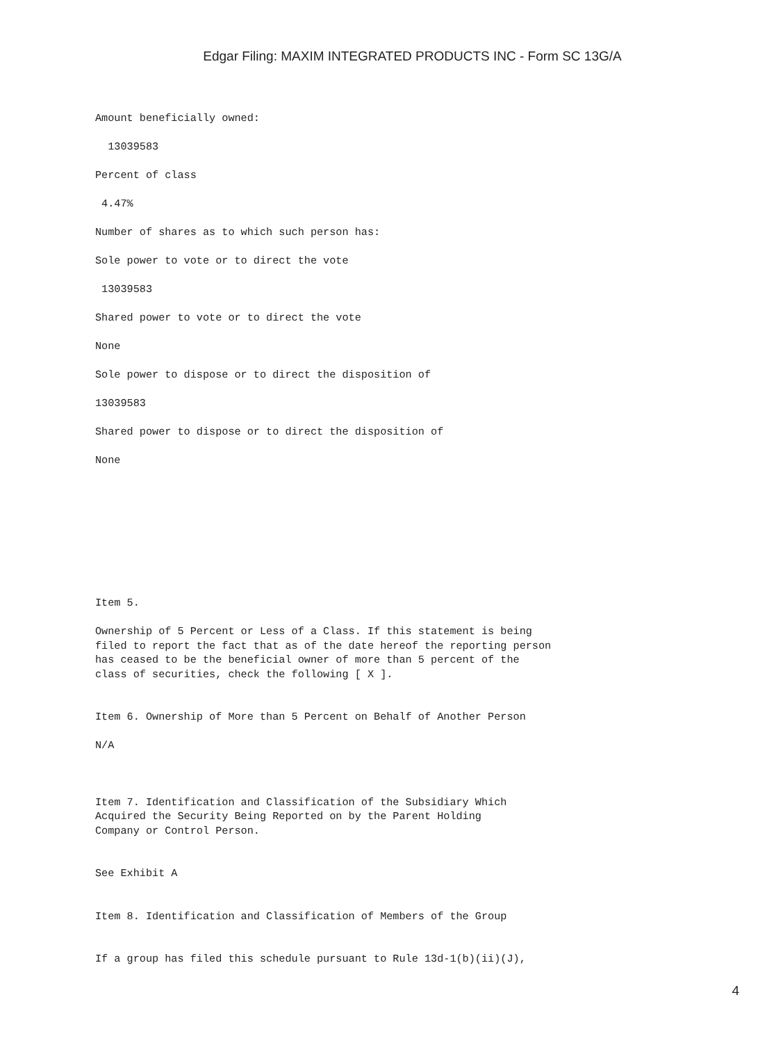Edgar Filing: MAXIM INTEGRATED PRODUCTS INC - Form SC 13G/A
Amount beneficially owned:
13039583
Percent of class
4.47%
Number of shares as to which such person has:
Sole power to vote or to direct the vote
13039583
Shared power to vote or to direct the vote
None
Sole power to dispose or to direct the disposition of
13039583
Shared power to dispose or to direct the disposition of
None
Item 5.
Ownership of 5 Percent or Less of a Class. If this statement is being filed to report the fact that as of the date hereof the reporting person has ceased to be the beneficial owner of more than 5 percent of the class of securities, check the following [ X ].
Item 6. Ownership of More than 5 Percent on Behalf of Another Person
N/A
Item 7. Identification and Classification of the Subsidiary Which Acquired the Security Being Reported on by the Parent Holding Company or Control Person.
See Exhibit A
Item 8. Identification and Classification of Members of the Group
If a group has filed this schedule pursuant to Rule 13d-1(b)(ii)(J),
4